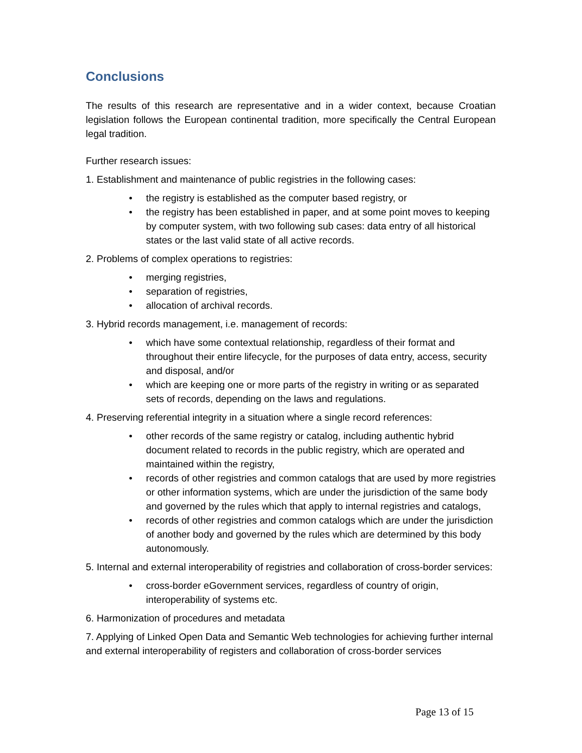Conclusions
The results of this research are representative and in a wider context, because Croatian legislation follows the European continental tradition, more specifically the Central European legal tradition.
Further research issues:
1. Establishment and maintenance of public registries in the following cases:
• the registry is established as the computer based registry, or
• the registry has been established in paper, and at some point moves to keeping by computer system, with two following sub cases: data entry of all historical states or the last valid state of all active records.
2. Problems of complex operations to registries:
• merging registries,
• separation of registries,
• allocation of archival records.
3. Hybrid records management, i.e. management of records:
• which have some contextual relationship, regardless of their format and throughout their entire lifecycle, for the purposes of data entry, access, security and disposal, and/or
• which are keeping one or more parts of the registry in writing or as separated sets of records, depending on the laws and regulations.
4. Preserving referential integrity in a situation where a single record references:
• other records of the same registry or catalog, including authentic hybrid document related to records in the public registry, which are operated and maintained within the registry,
• records of other registries and common catalogs that are used by more registries or other information systems, which are under the jurisdiction of the same body and governed by the rules which that apply to internal registries and catalogs,
• records of other registries and common catalogs which are under the jurisdiction of another body and governed by the rules which are determined by this body autonomously.
5. Internal and external interoperability of registries and collaboration of cross-border services:
• cross-border eGovernment services, regardless of country of origin, interoperability of systems etc.
6. Harmonization of procedures and metadata
7. Applying of Linked Open Data and Semantic Web technologies for achieving further internal and external interoperability of registers and collaboration of cross-border services
Page 13 of 15